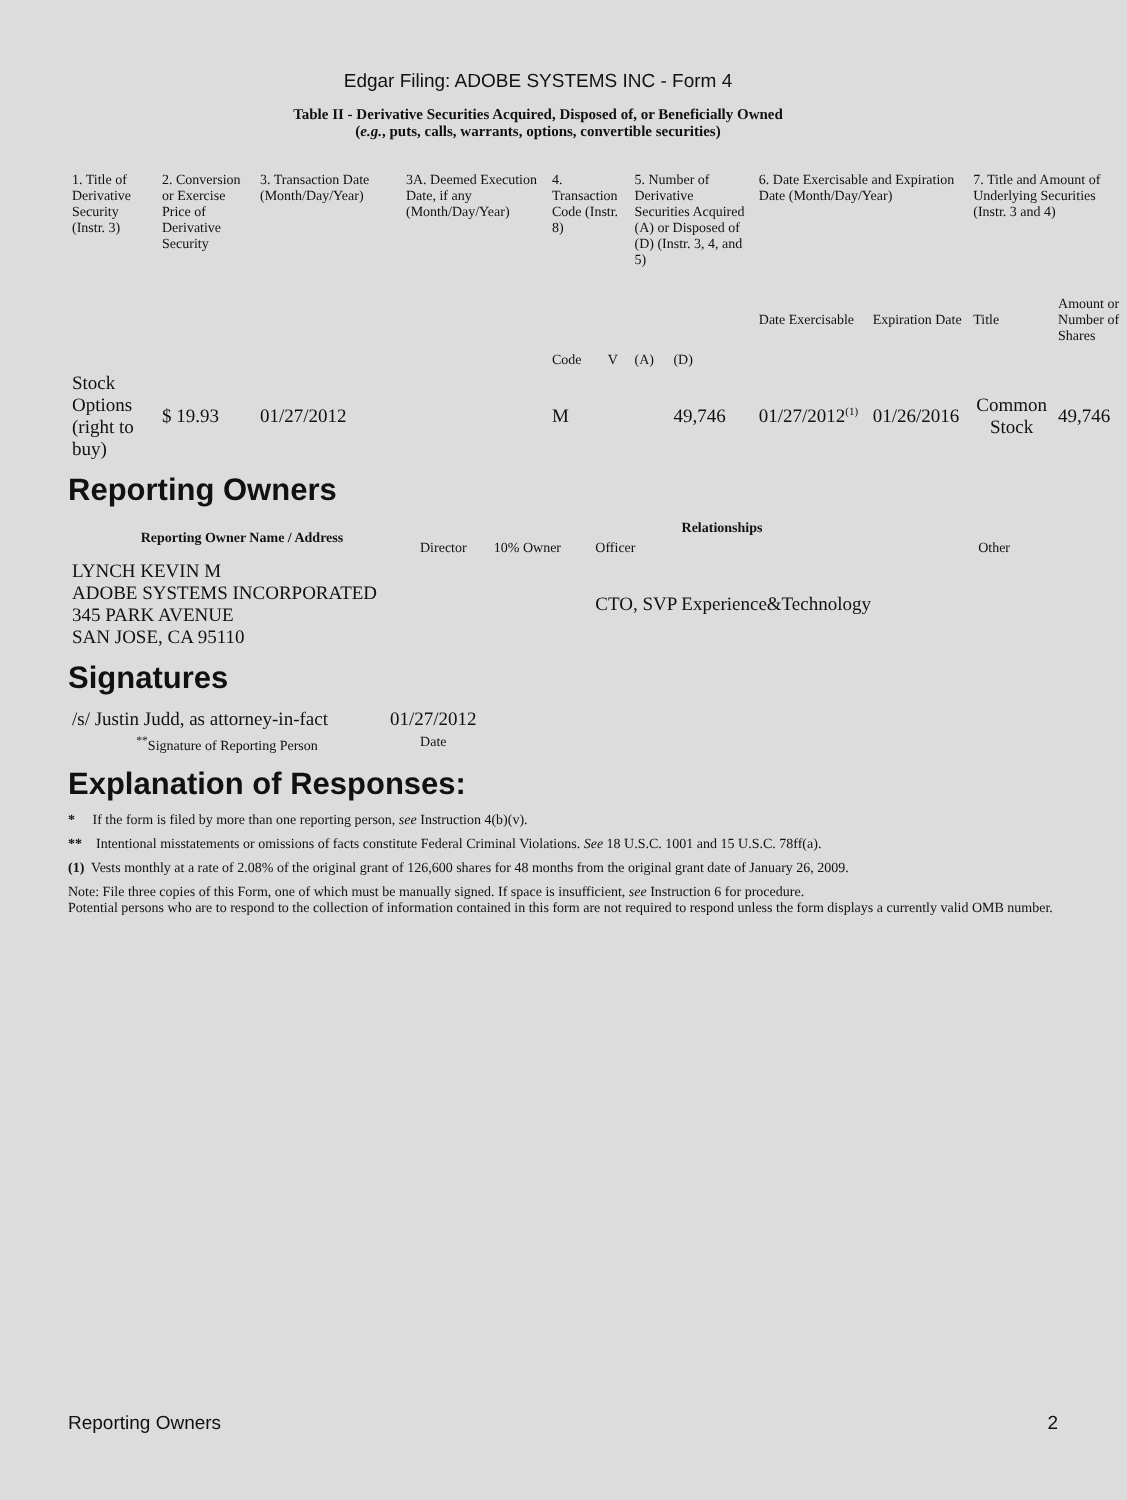Edgar Filing: ADOBE SYSTEMS INC - Form 4
Table II - Derivative Securities Acquired, Disposed of, or Beneficially Owned
(e.g., puts, calls, warrants, options, convertible securities)
| 1. Title of Derivative Security (Instr. 3) | 2. Conversion or Exercise Price of Derivative Security | 3. Transaction Date (Month/Day/Year) | 3A. Deemed Execution Date, if any (Month/Day/Year) | 4. Transaction Code (Instr. 8) | | 5. Number of Derivative Securities Acquired (A) or Disposed of (D) (Instr. 3, 4, and 5) | | 6. Date Exercisable and Expiration Date (Month/Day/Year) | | 7. Title and Amount of Underlying Securities (Instr. 3 and 4) | |
| --- | --- | --- | --- | --- | --- | --- | --- | --- | --- | --- | --- |
| | | | | Code | V | (A) | (D) | Date Exercisable | Expiration Date | Title | Amount or Number of Shares |
| Stock Options (right to buy) | $ 19.93 | 01/27/2012 | | M | | | 49,746 | 01/27/2012<sup>(1)</sup> | 01/26/2016 | Common Stock | 49,746 |
Reporting Owners
| Reporting Owner Name / Address | Relationships | | | |
| --- | --- | --- | --- | --- |
| | Director | 10% Owner | Officer | Other |
| LYNCH KEVIN M ADOBE SYSTEMS INCORPORATED 345 PARK AVENUE SAN JOSE, CA 95110 | | | CTO, SVP Experience&Technology | |
Signatures
| /s/ Justin Judd, as attorney-in-fact | 01/27/2012 |
| <sup>**</sup> Signature of Reporting Person | Date |
Explanation of Responses:
* If the form is filed by more than one reporting person, see Instruction 4(b)(v).
** Intentional misstatements or omissions of facts constitute Federal Criminal Violations. See 18 U.S.C. 1001 and 15 U.S.C. 78ff(a).
(1) Vests monthly at a rate of 2.08% of the original grant of 126,600 shares for 48 months from the original grant date of January 26, 2009.
Note: File three copies of this Form, one of which must be manually signed. If space is insufficient, see Instruction 6 for procedure.
Potential persons who are to respond to the collection of information contained in this form are not required to respond unless the form displays a currently valid OMB number.
Reporting Owners 2